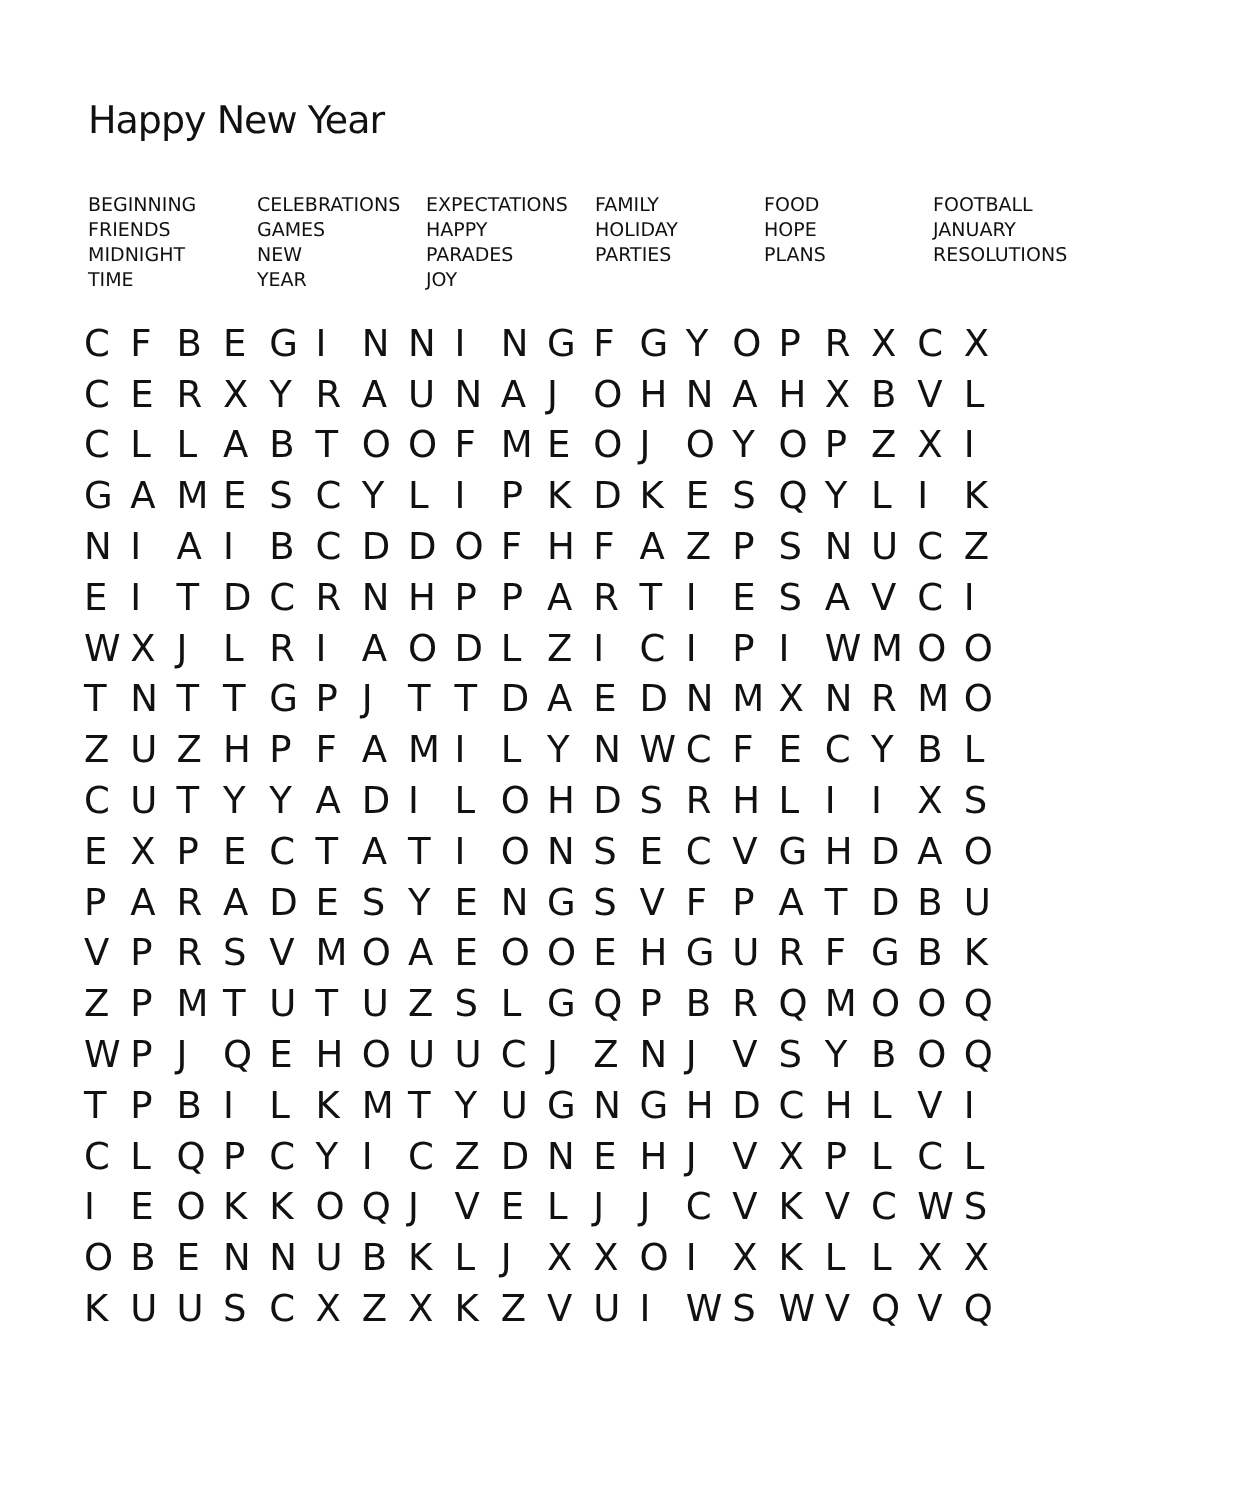Happy New Year
| BEGINNING | CELEBRATIONS | EXPECTATIONS | FAMILY | FOOD | FOOTBALL |
| FRIENDS | GAMES | HAPPY | HOLIDAY | HOPE | JANUARY |
| MIDNIGHT | NEW | PARADES | PARTIES | PLANS | RESOLUTIONS |
| TIME | YEAR | JOY | | | |
| C | F | B | E | G | I | N | N | I | N | G | F | G | Y | O | P | R | X | C | X |
| C | E | R | X | Y | R | A | U | N | A | J | O | H | N | A | H | X | B | V | L |
| C | L | L | A | B | T | O | O | F | M | E | O | J | O | Y | O | P | Z | X | I |
| G | A | M | E | S | C | Y | L | I | P | K | D | K | E | S | Q | Y | L | I | K |
| N | I | A | I | B | C | D | D | O | F | H | F | A | Z | P | S | N | U | C | Z |
| E | I | T | D | C | R | N | H | P | P | A | R | T | I | E | S | A | V | C | I |
| W | X | J | L | R | I | A | O | D | L | Z | I | C | I | P | I | W | M | O | O |
| T | N | T | T | G | P | J | T | T | D | A | E | D | N | M | X | N | R | M | O |
| Z | U | Z | H | P | F | A | M | I | L | Y | N | W | C | F | E | C | Y | B | L |
| C | U | T | Y | Y | A | D | I | L | O | H | D | S | R | H | L | I | I | X | S |
| E | X | P | E | C | T | A | T | I | O | N | S | E | C | V | G | H | D | A | O |
| P | A | R | A | D | E | S | Y | E | N | G | S | V | F | P | A | T | D | B | U |
| V | P | R | S | V | M | O | A | E | O | O | E | H | G | U | R | F | G | B | K |
| Z | P | M | T | U | T | U | Z | S | L | G | Q | P | B | R | Q | M | O | O | Q |
| W | P | J | Q | E | H | O | U | U | C | J | Z | N | J | V | S | Y | B | O | Q |
| T | P | B | I | L | K | M | T | Y | U | G | N | G | H | D | C | H | L | V | I |
| C | L | Q | P | C | Y | I | C | Z | D | N | E | H | J | V | X | P | L | C | L |
| I | E | O | K | K | O | Q | J | V | E | L | J | J | C | V | K | V | C | W | S |
| O | B | E | N | N | U | B | K | L | J | X | X | O | I | X | K | L | L | X | X |
| K | U | U | S | C | X | Z | X | K | Z | V | U | I | W | S | W | V | Q | V | Q |